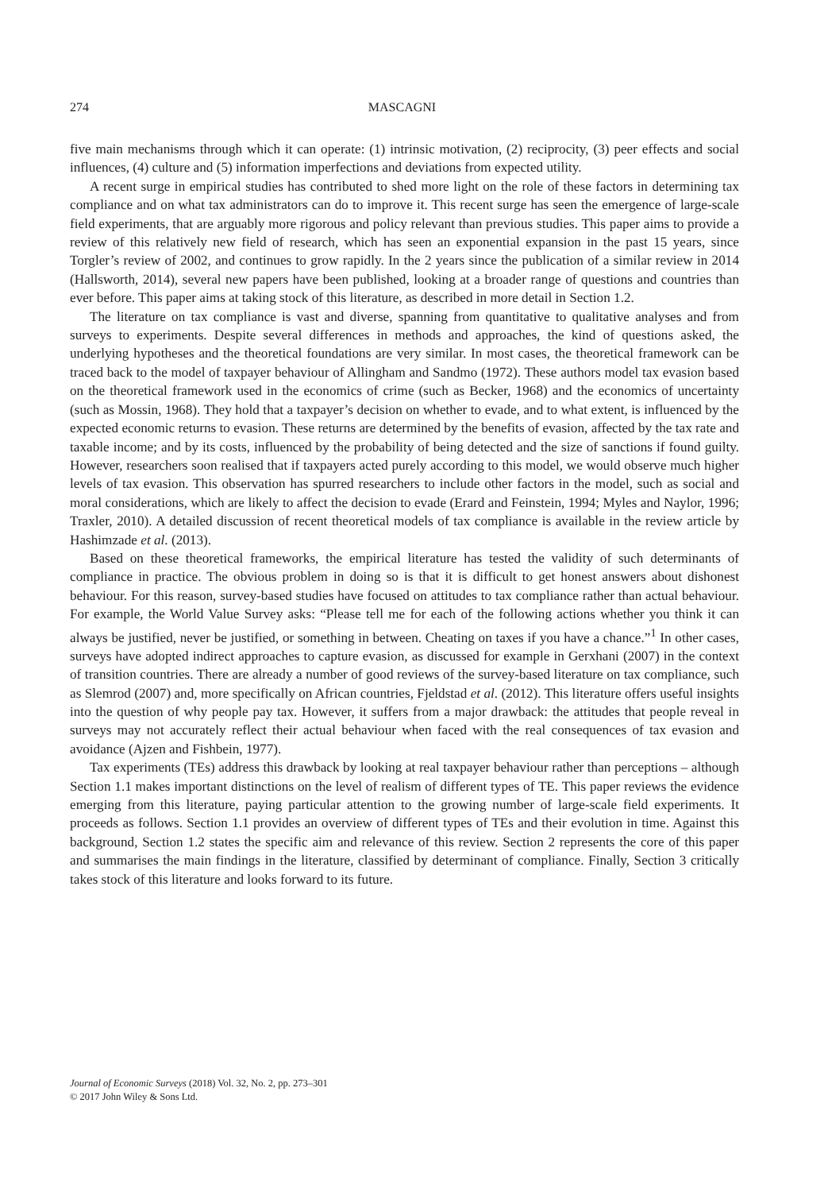274 MASCAGNI
five main mechanisms through which it can operate: (1) intrinsic motivation, (2) reciprocity, (3) peer effects and social influences, (4) culture and (5) information imperfections and deviations from expected utility.
A recent surge in empirical studies has contributed to shed more light on the role of these factors in determining tax compliance and on what tax administrators can do to improve it. This recent surge has seen the emergence of large-scale field experiments, that are arguably more rigorous and policy relevant than previous studies. This paper aims to provide a review of this relatively new field of research, which has seen an exponential expansion in the past 15 years, since Torgler’s review of 2002, and continues to grow rapidly. In the 2 years since the publication of a similar review in 2014 (Hallsworth, 2014), several new papers have been published, looking at a broader range of questions and countries than ever before. This paper aims at taking stock of this literature, as described in more detail in Section 1.2.
The literature on tax compliance is vast and diverse, spanning from quantitative to qualitative analyses and from surveys to experiments. Despite several differences in methods and approaches, the kind of questions asked, the underlying hypotheses and the theoretical foundations are very similar. In most cases, the theoretical framework can be traced back to the model of taxpayer behaviour of Allingham and Sandmo (1972). These authors model tax evasion based on the theoretical framework used in the economics of crime (such as Becker, 1968) and the economics of uncertainty (such as Mossin, 1968). They hold that a taxpayer’s decision on whether to evade, and to what extent, is influenced by the expected economic returns to evasion. These returns are determined by the benefits of evasion, affected by the tax rate and taxable income; and by its costs, influenced by the probability of being detected and the size of sanctions if found guilty. However, researchers soon realised that if taxpayers acted purely according to this model, we would observe much higher levels of tax evasion. This observation has spurred researchers to include other factors in the model, such as social and moral considerations, which are likely to affect the decision to evade (Erard and Feinstein, 1994; Myles and Naylor, 1996; Traxler, 2010). A detailed discussion of recent theoretical models of tax compliance is available in the review article by Hashimzade et al. (2013).
Based on these theoretical frameworks, the empirical literature has tested the validity of such determinants of compliance in practice. The obvious problem in doing so is that it is difficult to get honest answers about dishonest behaviour. For this reason, survey-based studies have focused on attitudes to tax compliance rather than actual behaviour. For example, the World Value Survey asks: “Please tell me for each of the following actions whether you think it can always be justified, never be justified, or something in between. Cheating on taxes if you have a chance.”<sup>1</sup> In other cases, surveys have adopted indirect approaches to capture evasion, as discussed for example in Gerxhani (2007) in the context of transition countries. There are already a number of good reviews of the survey-based literature on tax compliance, such as Slemrod (2007) and, more specifically on African countries, Fjeldstad et al. (2012). This literature offers useful insights into the question of why people pay tax. However, it suffers from a major drawback: the attitudes that people reveal in surveys may not accurately reflect their actual behaviour when faced with the real consequences of tax evasion and avoidance (Ajzen and Fishbein, 1977).
Tax experiments (TEs) address this drawback by looking at real taxpayer behaviour rather than perceptions – although Section 1.1 makes important distinctions on the level of realism of different types of TE. This paper reviews the evidence emerging from this literature, paying particular attention to the growing number of large-scale field experiments. It proceeds as follows. Section 1.1 provides an overview of different types of TEs and their evolution in time. Against this background, Section 1.2 states the specific aim and relevance of this review. Section 2 represents the core of this paper and summarises the main findings in the literature, classified by determinant of compliance. Finally, Section 3 critically takes stock of this literature and looks forward to its future.
Journal of Economic Surveys (2018) Vol. 32, No. 2, pp. 273–301
© 2017 John Wiley & Sons Ltd.